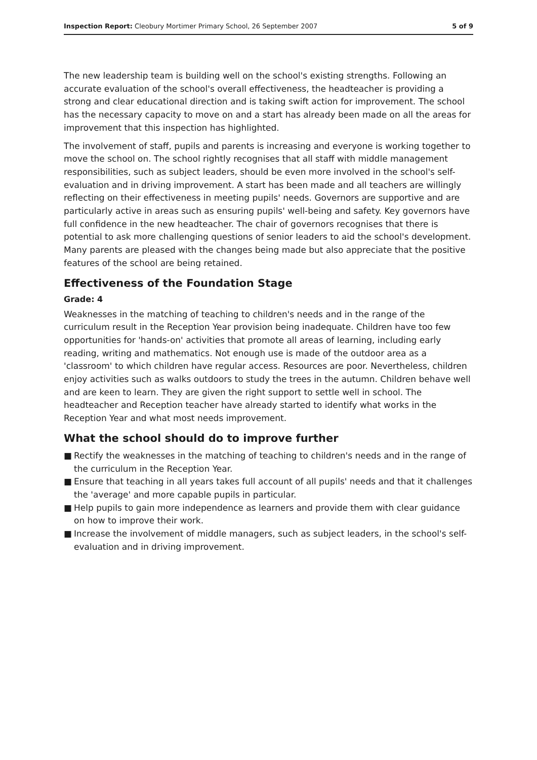Inspection Report: Cleobury Mortimer Primary School, 26 September 2007
5 of 9
The new leadership team is building well on the school's existing strengths. Following an accurate evaluation of the school's overall effectiveness, the headteacher is providing a strong and clear educational direction and is taking swift action for improvement. The school has the necessary capacity to move on and a start has already been made on all the areas for improvement that this inspection has highlighted.
The involvement of staff, pupils and parents is increasing and everyone is working together to move the school on. The school rightly recognises that all staff with middle management responsibilities, such as subject leaders, should be even more involved in the school's self-evaluation and in driving improvement. A start has been made and all teachers are willingly reflecting on their effectiveness in meeting pupils' needs. Governors are supportive and are particularly active in areas such as ensuring pupils' well-being and safety. Key governors have full confidence in the new headteacher. The chair of governors recognises that there is potential to ask more challenging questions of senior leaders to aid the school's development. Many parents are pleased with the changes being made but also appreciate that the positive features of the school are being retained.
Effectiveness of the Foundation Stage
Grade: 4
Weaknesses in the matching of teaching to children's needs and in the range of the curriculum result in the Reception Year provision being inadequate. Children have too few opportunities for 'hands-on' activities that promote all areas of learning, including early reading, writing and mathematics. Not enough use is made of the outdoor area as a 'classroom' to which children have regular access. Resources are poor. Nevertheless, children enjoy activities such as walks outdoors to study the trees in the autumn. Children behave well and are keen to learn. They are given the right support to settle well in school. The headteacher and Reception teacher have already started to identify what works in the Reception Year and what most needs improvement.
What the school should do to improve further
■ Rectify the weaknesses in the matching of teaching to children's needs and in the range of the curriculum in the Reception Year.
■ Ensure that teaching in all years takes full account of all pupils' needs and that it challenges the 'average' and more capable pupils in particular.
■ Help pupils to gain more independence as learners and provide them with clear guidance on how to improve their work.
■ Increase the involvement of middle managers, such as subject leaders, in the school's self-evaluation and in driving improvement.